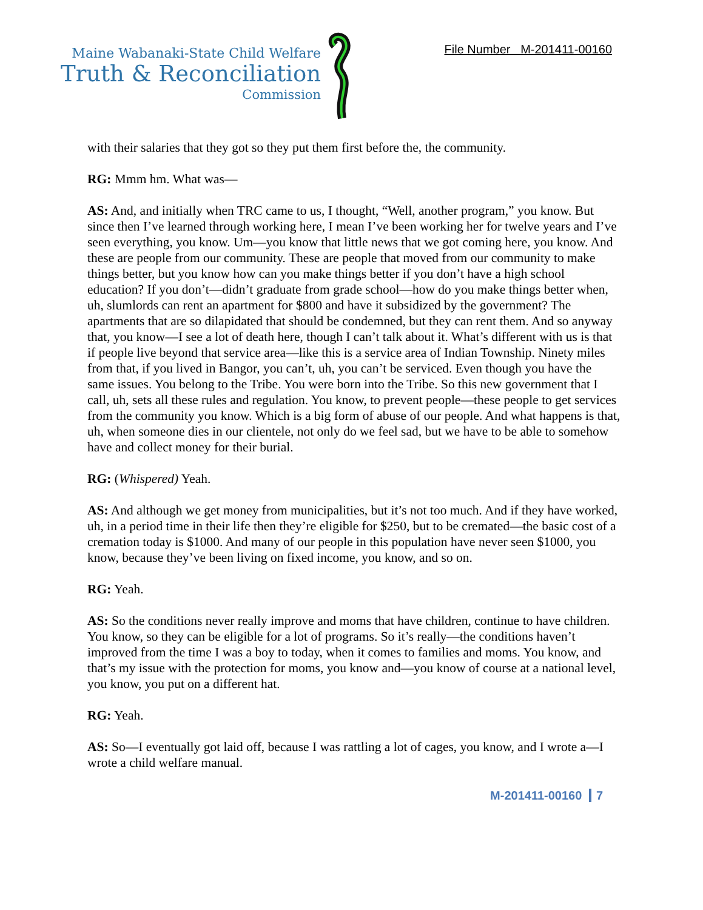Maine Wabanaki-State Child Welfare
Truth & Reconciliation
Commission
File Number M-201411-00160
with their salaries that they got so they put them first before the, the community.
RG: Mmm hm. What was—
AS: And, and initially when TRC came to us, I thought, “Well, another program,” you know. But since then I’ve learned through working here, I mean I’ve been working her for twelve years and I’ve seen everything, you know. Um—you know that little news that we got coming here, you know. And these are people from our community. These are people that moved from our community to make things better, but you know how can you make things better if you don’t have a high school education? If you don’t—didn’t graduate from grade school—how do you make things better when, uh, slumlords can rent an apartment for $800 and have it subsidized by the government? The apartments that are so dilapidated that should be condemned, but they can rent them. And so anyway that, you know—I see a lot of death here, though I can’t talk about it. What’s different with us is that if people live beyond that service area—like this is a service area of Indian Township. Ninety miles from that, if you lived in Bangor, you can’t, uh, you can’t be serviced. Even though you have the same issues. You belong to the Tribe. You were born into the Tribe. So this new government that I call, uh, sets all these rules and regulation. You know, to prevent people—these people to get services from the community you know. Which is a big form of abuse of our people. And what happens is that, uh, when someone dies in our clientele, not only do we feel sad, but we have to be able to somehow have and collect money for their burial.
RG: (Whispered) Yeah.
AS: And although we get money from municipalities, but it’s not too much. And if they have worked, uh, in a period time in their life then they’re eligible for $250, but to be cremated—the basic cost of a cremation today is $1000. And many of our people in this population have never seen $1000, you know, because they’ve been living on fixed income, you know, and so on.
RG: Yeah.
AS: So the conditions never really improve and moms that have children, continue to have children. You know, so they can be eligible for a lot of programs. So it’s really—the conditions haven’t improved from the time I was a boy to today, when it comes to families and moms. You know, and that’s my issue with the protection for moms, you know and—you know of course at a national level, you know, you put on a different hat.
RG: Yeah.
AS: So—I eventually got laid off, because I was rattling a lot of cages, you know, and I wrote a—I wrote a child welfare manual.
M-201411-00160 7